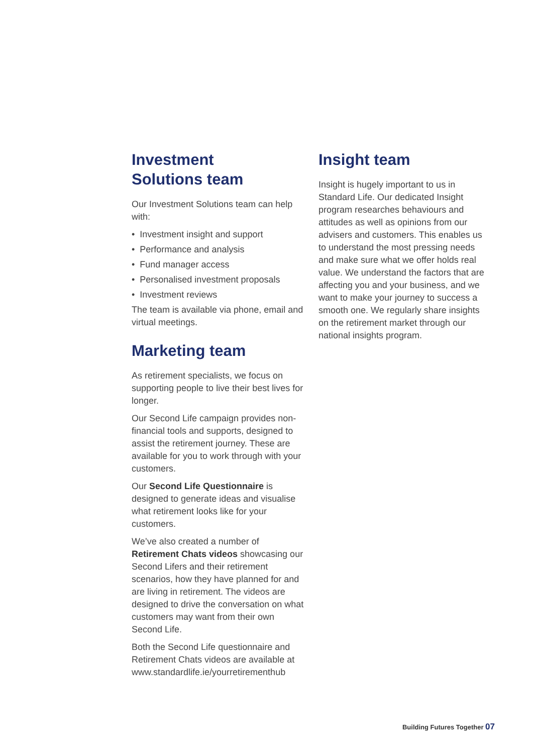Investment
Solutions team
Our Investment Solutions team can help with:
• Investment insight and support
• Performance and analysis
• Fund manager access
• Personalised investment proposals
• Investment reviews
The team is available via phone, email and virtual meetings.
Marketing team
As retirement specialists, we focus on supporting people to live their best lives for longer.
Our Second Life campaign provides non-financial tools and supports, designed to assist the retirement journey. These are available for you to work through with your customers.
Our Second Life Questionnaire is designed to generate ideas and visualise what retirement looks like for your customers.
We’ve also created a number of Retirement Chats videos showcasing our Second Lifers and their retirement scenarios, how they have planned for and are living in retirement. The videos are designed to drive the conversation on what customers may want from their own Second Life.
Both the Second Life questionnaire and Retirement Chats videos are available at www.standardlife.ie/yourretirementhub
Insight team
Insight is hugely important to us in Standard Life. Our dedicated Insight program researches behaviours and attitudes as well as opinions from our advisers and customers. This enables us to understand the most pressing needs and make sure what we offer holds real value. We understand the factors that are affecting you and your business, and we want to make your journey to success a smooth one. We regularly share insights on the retirement market through our national insights program.
Building Futures Together 07